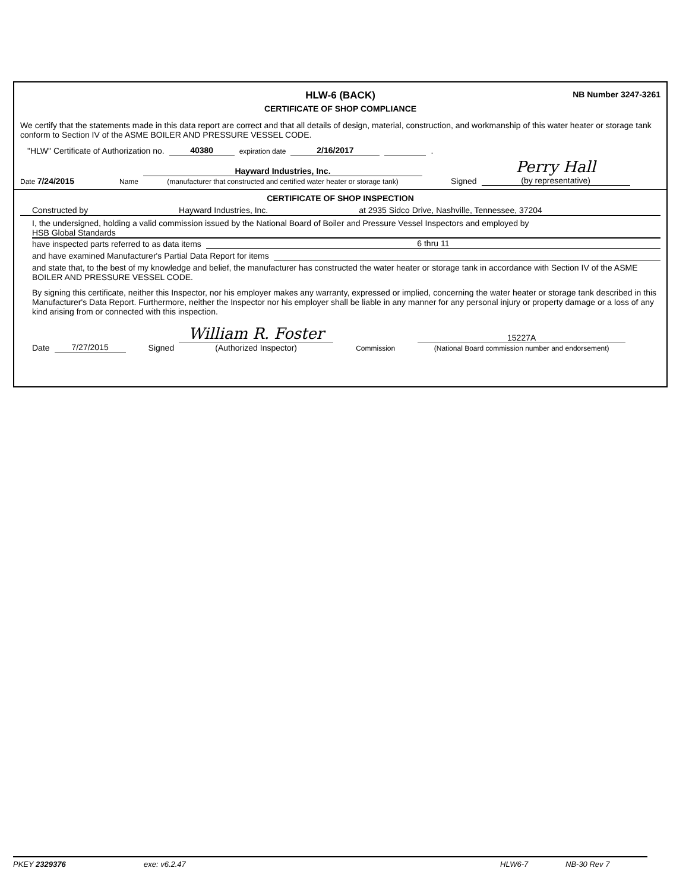HLW-6 (BACK)
NB Number 3247-3261
CERTIFICATE OF SHOP COMPLIANCE
We certify that the statements made in this data report are correct and that all details of design, material, construction, and workmanship of this water heater or storage tank conform to Section IV of the ASME BOILER AND PRESSURE VESSEL CODE.
"HLW" Certificate of Authorization no. 40380 expiration date 2/16/2017 .
Date 7/24/2015 Name Hayward Industries, Inc.
(manufacturer that constructed and certified water heater or storage tank) Signed Perry Hall
(by representative)
CERTIFICATE OF SHOP INSPECTION
Constructed by Hayward Industries, Inc. at 2935 Sidco Drive, Nashville, Tennessee, 37204
I, the undersigned, holding a valid commission issued by the National Board of Boiler and Pressure Vessel Inspectors and employed by
HSB Global Standards
have inspected parts referred to as data items 6 thru 11
and have examined Manufacturer's Partial Data Report for items
and state that, to the best of my knowledge and belief, the manufacturer has constructed the water heater or storage tank in accordance with Section IV of the ASME BOILER AND PRESSURE VESSEL CODE.
By signing this certificate, neither this Inspector, nor his employer makes any warranty, expressed or implied, concerning the water heater or storage tank described in this Manufacturer's Data Report. Furthermore, neither the Inspector nor his employer shall be liable in any manner for any personal injury or property damage or a loss of any kind arising from or connected with this inspection.
Date 7/27/2015 Signed William R. Foster
(Authorized Inspector) Commission 15227A
(National Board commission number and endorsement)
PKEY 2329376 exe: v6.2.47 HLW6-7 NB-30 Rev 7